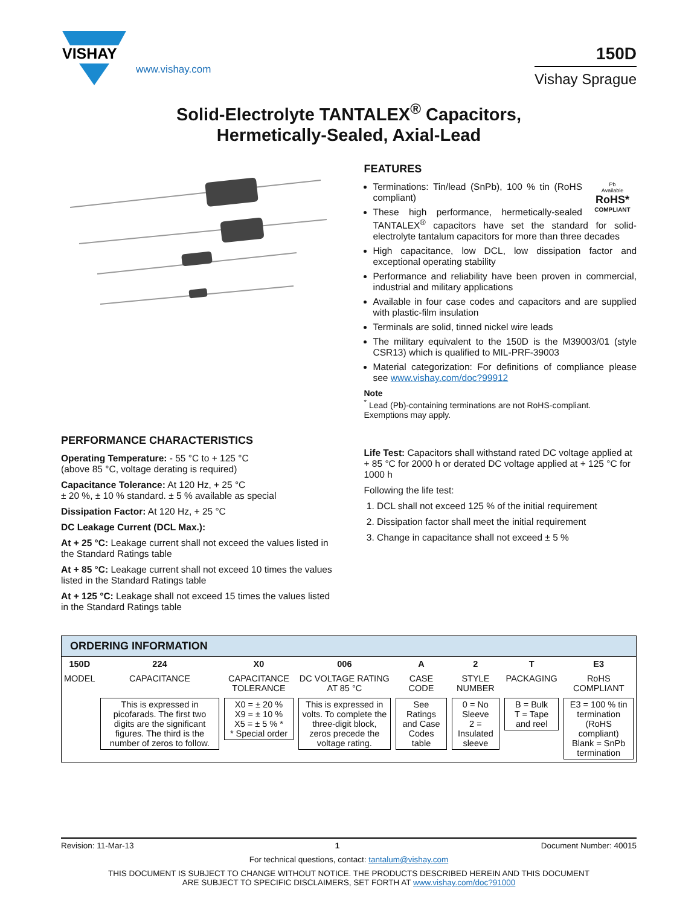VISHAY
www.vishay.com
150D
Vishay Sprague
Solid-Electrolyte TANTALEX<sup>®</sup> Capacitors,
Hermetically-Sealed, Axial-Lead
FEATURES
Pb
Available
RoHS*
COMPLIANT
Terminations: Tin/lead (SnPb), 100 % tin (RoHS compliant)
These high performance, hermetically-sealed TANTALEX<sup>®</sup> capacitors have set the standard for solid-electrolyte tantalum capacitors for more than three decades
High capacitance, low DCL, low dissipation factor and exceptional operating stability
Performance and reliability have been proven in commercial, industrial and military applications
Available in four case codes and capacitors and are supplied with plastic-film insulation
Terminals are solid, tinned nickel wire leads
The military equivalent to the 150D is the M39003/01 (style CSR13) which is qualified to MIL-PRF-39003
Material categorization: For definitions of compliance please see www.vishay.com/doc?99912
Note
<sup>*</sup> Lead (Pb)-containing terminations are not RoHS-compliant. Exemptions may apply.
PERFORMANCE CHARACTERISTICS
Operating Temperature: - 55 °C to + 125 °C
(above 85 °C, voltage derating is required)
Capacitance Tolerance: At 120 Hz, + 25 °C
± 20 %, ± 10 % standard. ± 5 % available as special
Dissipation Factor: At 120 Hz, + 25 °C
DC Leakage Current (DCL Max.):
At + 25 °C: Leakage current shall not exceed the values listed in the Standard Ratings table
At + 85 °C: Leakage current shall not exceed 10 times the values listed in the Standard Ratings table
At + 125 °C: Leakage shall not exceed 15 times the values listed in the Standard Ratings table
Life Test: Capacitors shall withstand rated DC voltage applied at + 85 °C for 2000 h or derated DC voltage applied at + 125 °C for 1000 h
Following the life test:
1. DCL shall not exceed 125 % of the initial requirement
2. Dissipation factor shall meet the initial requirement
3. Change in capacitance shall not exceed ± 5 %
ORDERING INFORMATION
| 150D | 224 | X0 | 006 | A | 2 | T | E3 |
| MODEL | CAPACITANCE | CAPACITANCE TOLERANCE | DC VOLTAGE RATING AT 85 °C | CASE CODE | STYLE NUMBER | PACKAGING | RoHS COMPLIANT |
| | This is expressed in picofarads. The first two digits are the significant figures. The third is the number of zeros to follow. | X0 = ± 20 % X9 = ± 10 % X5 = ± 5 % * * Special order | This is expressed in volts. To complete the three-digit block, zeros precede the voltage rating. | See Ratings and Case Codes table | 0 = No Sleeve 2 = Insulated sleeve | B = Bulk T = Tape and reel | E3 = 100 % tin termination (RoHS compliant) Blank = SnPb termination |
Revision: 11-Mar-13 1 Document Number: 40015
For technical questions, contact: tantalum@vishay.com
THIS DOCUMENT IS SUBJECT TO CHANGE WITHOUT NOTICE. THE PRODUCTS DESCRIBED HEREIN AND THIS DOCUMENT
ARE SUBJECT TO SPECIFIC DISCLAIMERS, SET FORTH AT www.vishay.com/doc?91000